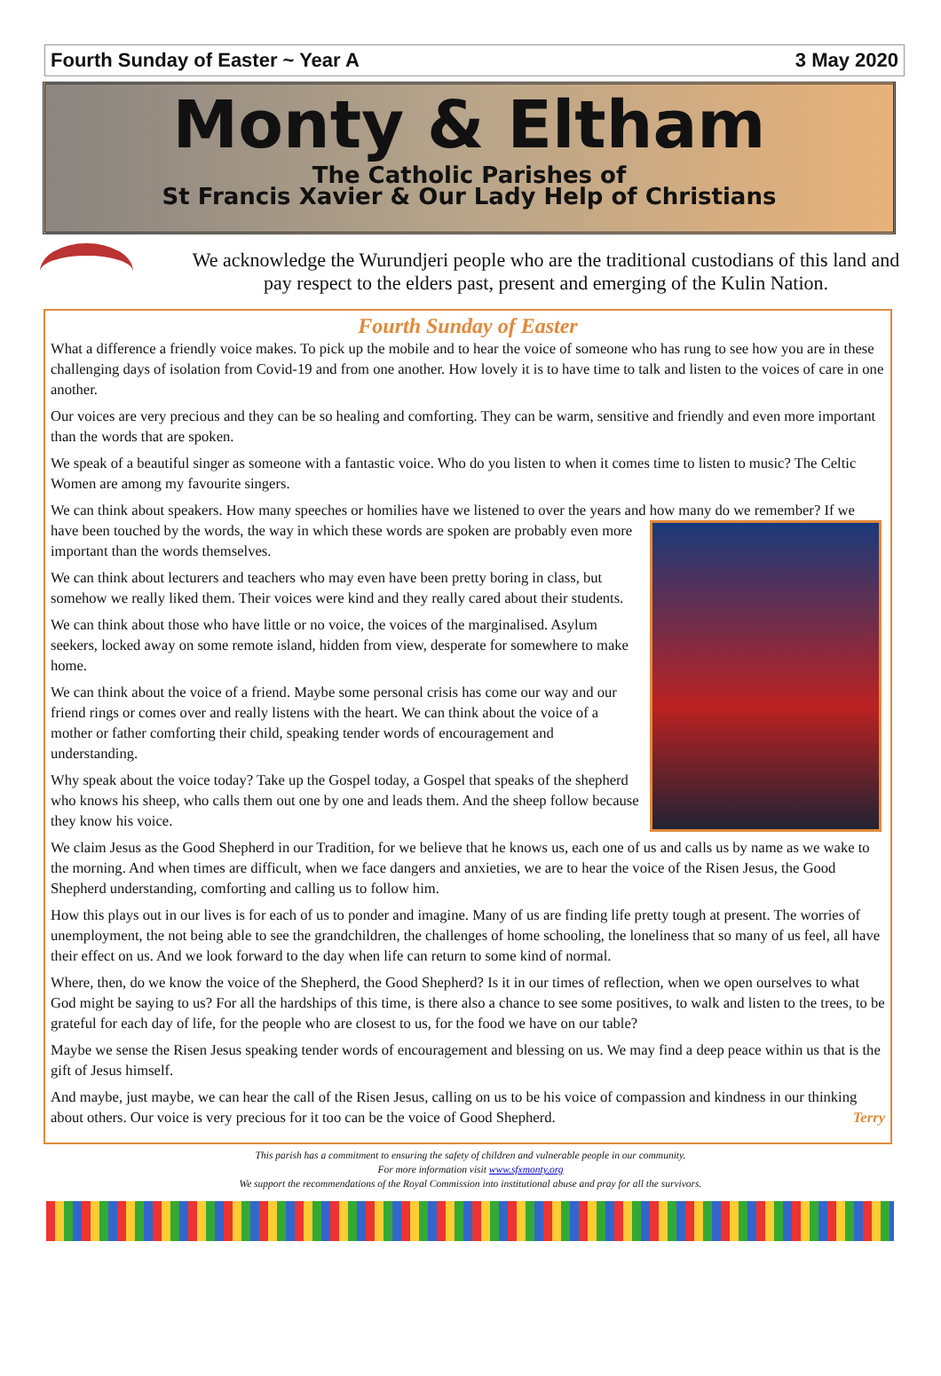Fourth Sunday of Easter ~ Year A 3 May 2020
Monty & Eltham
The Catholic Parishes of
St Francis Xavier & Our Lady Help of Christians
We acknowledge the Wurundjeri people who are the traditional custodians of this land and pay respect to the elders past, present and emerging of the Kulin Nation.
Fourth Sunday of Easter
What a difference a friendly voice makes. To pick up the mobile and to hear the voice of someone who has rung to see how you are in these challenging days of isolation from Covid-19 and from one another. How lovely it is to have time to talk and listen to the voices of care in one another.
Our voices are very precious and they can be so healing and comforting. They can be warm, sensitive and friendly and even more important than the words that are spoken.
We speak of a beautiful singer as someone with a fantastic voice. Who do you listen to when it comes time to listen to music? The Celtic Women are among my favourite singers.
We can think about speakers. How many speeches or homilies have we listened to over the years and how many do we remember? If we have been touched by the words, the way in which these words are spoken are probably even more important than the words themselves.
We can think about lecturers and teachers who may even have been pretty boring in class, but somehow we really liked them. Their voices were kind and they really cared about their students.
We can think about those who have little or no voice, the voices of the marginalised. Asylum seekers, locked away on some remote island, hidden from view, desperate for somewhere to make home.
We can think about the voice of a friend. Maybe some personal crisis has come our way and our friend rings or comes over and really listens with the heart. We can think about the voice of a mother or father comforting their child, speaking tender words of encouragement and understanding.
Why speak about the voice today? Take up the Gospel today, a Gospel that speaks of the shepherd who knows his sheep, who calls them out one by one and leads them. And the sheep follow because they know his voice.
We claim Jesus as the Good Shepherd in our Tradition, for we believe that he knows us, each one of us and calls us by name as we wake to the morning. And when times are difficult, when we face dangers and anxieties, we are to hear the voice of the Risen Jesus, the Good Shepherd understanding, comforting and calling us to follow him.
How this plays out in our lives is for each of us to ponder and imagine. Many of us are finding life pretty tough at present. The worries of unemployment, the not being able to see the grandchildren, the challenges of home schooling, the loneliness that so many of us feel, all have their effect on us. And we look forward to the day when life can return to some kind of normal.
Where, then, do we know the voice of the Shepherd, the Good Shepherd? Is it in our times of reflection, when we open ourselves to what God might be saying to us? For all the hardships of this time, is there also a chance to see some positives, to walk and listen to the trees, to be grateful for each day of life, for the people who are closest to us, for the food we have on our table?
Maybe we sense the Risen Jesus speaking tender words of encouragement and blessing on us. We may find a deep peace within us that is the gift of Jesus himself.
And maybe, just maybe, we can hear the call of the Risen Jesus, calling on us to be his voice of compassion and kindness in our thinking about others. Our voice is very precious for it too can be the voice of Good Shepherd. Terry
This parish has a commitment to ensuring the safety of children and vulnerable people in our community.
For more information visit www.sfxmonty.org
We support the recommendations of the Royal Commission into institutional abuse and pray for all the survivors.